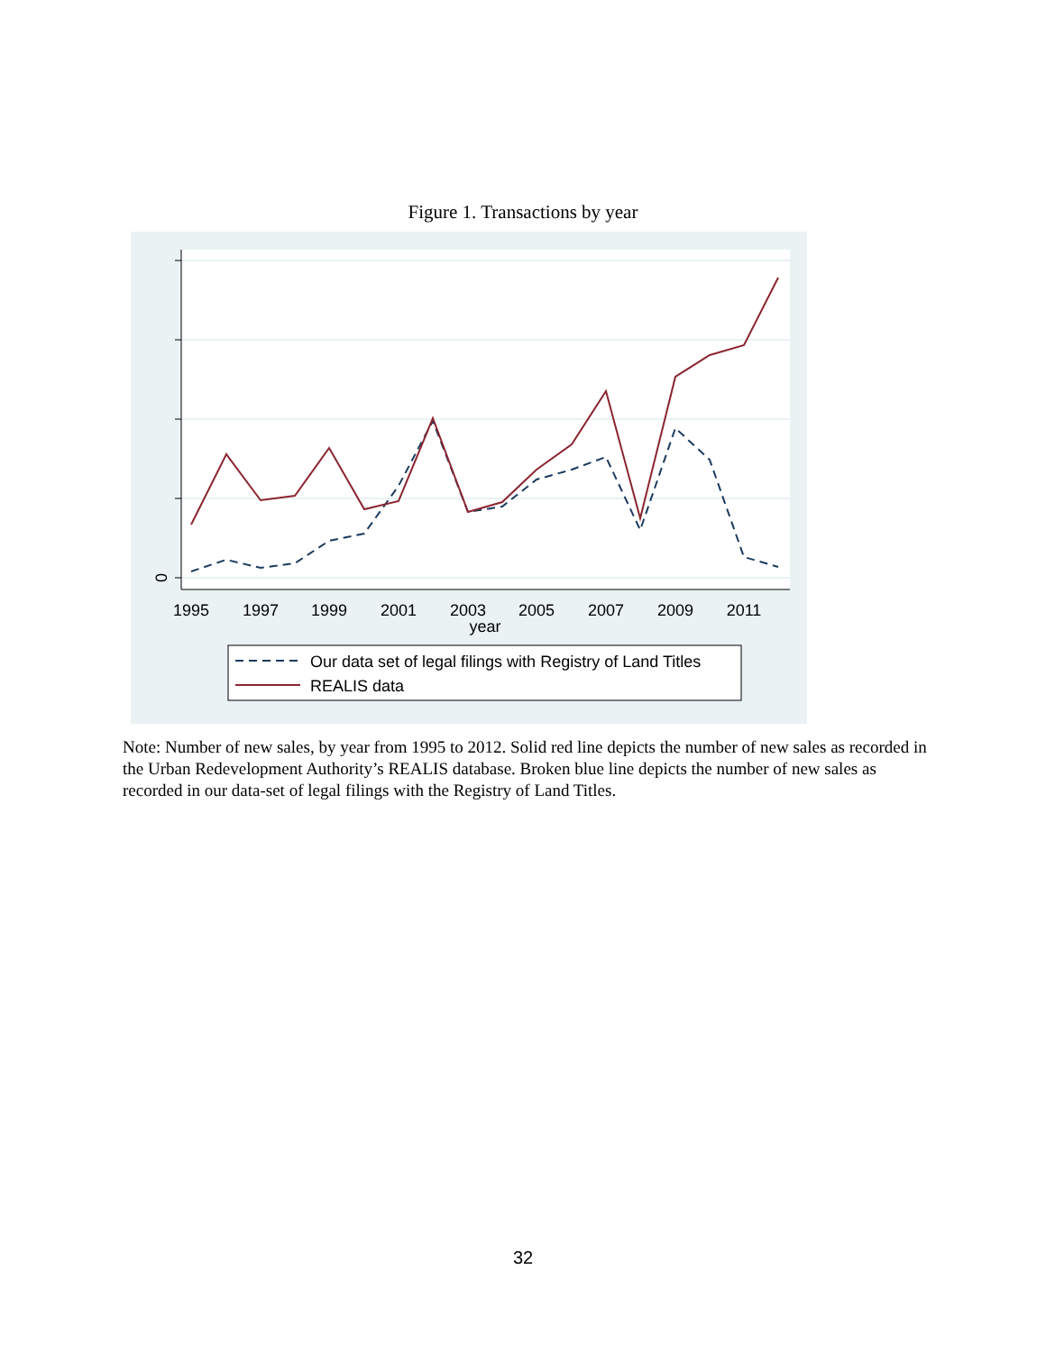Figure 1. Transactions by year
0
1995
1997
1999
2001
2003
2005
2007
2009
2011
year
Our data set of legal filings with Registry of Land Titles
REALIS data
Note: Number of new sales, by year from 1995 to 2012. Solid red line depicts the number of new sales as recorded in the Urban Redevelopment Authority’s REALIS database. Broken blue line depicts the number of new sales as recorded in our data-set of legal filings with the Registry of Land Titles.
32